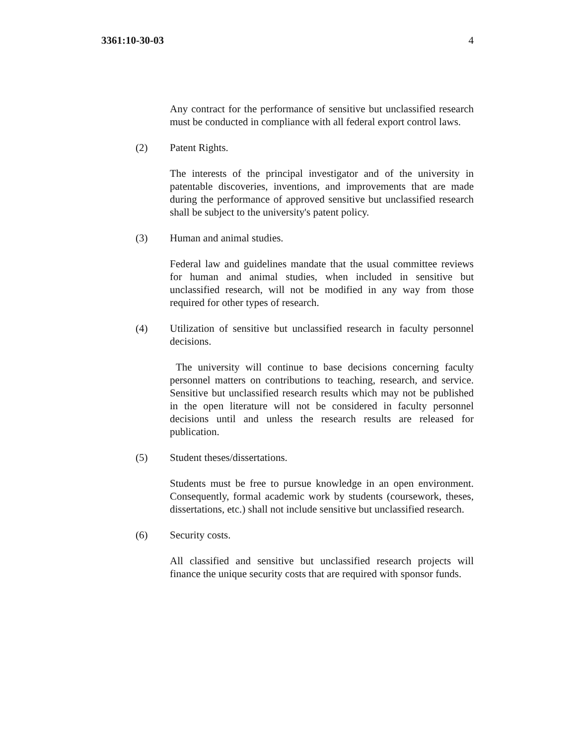3361:10-30-03 4
Any contract for the performance of sensitive but unclassified research must be conducted in compliance with all federal export control laws.
(2) Patent Rights.
The interests of the principal investigator and of the university in patentable discoveries, inventions, and improvements that are made during the performance of approved sensitive but unclassified research shall be subject to the university's patent policy.
(3) Human and animal studies.
Federal law and guidelines mandate that the usual committee reviews for human and animal studies, when included in sensitive but unclassified research, will not be modified in any way from those required for other types of research.
(4) Utilization of sensitive but unclassified research in faculty personnel decisions.
The university will continue to base decisions concerning faculty personnel matters on contributions to teaching, research, and service. Sensitive but unclassified research results which may not be published in the open literature will not be considered in faculty personnel decisions until and unless the research results are released for publication.
(5) Student theses/dissertations.
Students must be free to pursue knowledge in an open environment. Consequently, formal academic work by students (coursework, theses, dissertations, etc.) shall not include sensitive but unclassified research.
(6) Security costs.
All classified and sensitive but unclassified research projects will finance the unique security costs that are required with sponsor funds.